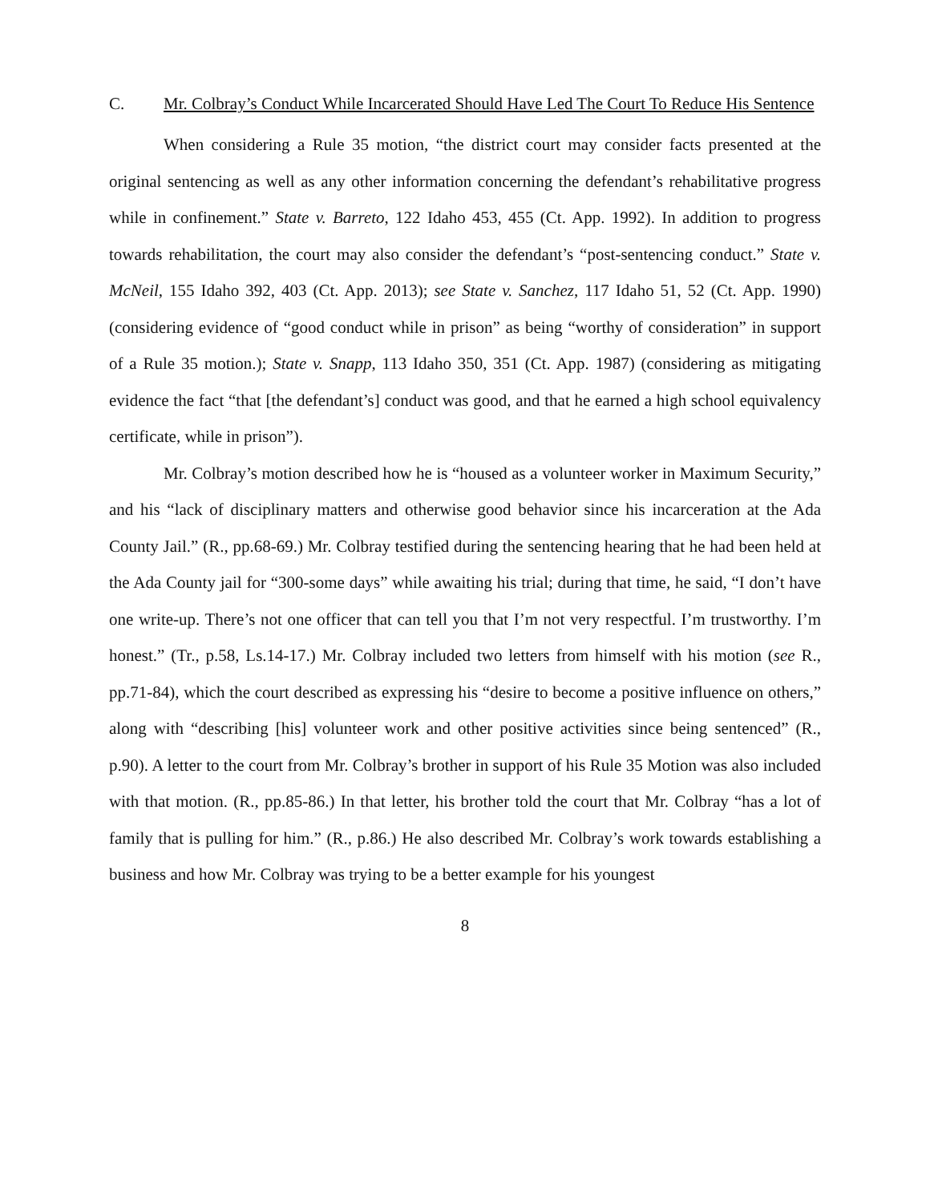C. Mr. Colbray’s Conduct While Incarcerated Should Have Led The Court To Reduce His Sentence
When considering a Rule 35 motion, “the district court may consider facts presented at the original sentencing as well as any other information concerning the defendant’s rehabilitative progress while in confinement.” State v. Barreto, 122 Idaho 453, 455 (Ct. App. 1992). In addition to progress towards rehabilitation, the court may also consider the defendant’s “post-sentencing conduct.” State v. McNeil, 155 Idaho 392, 403 (Ct. App. 2013); see State v. Sanchez, 117 Idaho 51, 52 (Ct. App. 1990) (considering evidence of “good conduct while in prison” as being “worthy of consideration” in support of a Rule 35 motion.); State v. Snapp, 113 Idaho 350, 351 (Ct. App. 1987) (considering as mitigating evidence the fact “that [the defendant’s] conduct was good, and that he earned a high school equivalency certificate, while in prison”).
Mr. Colbray’s motion described how he is “housed as a volunteer worker in Maximum Security,” and his “lack of disciplinary matters and otherwise good behavior since his incarceration at the Ada County Jail.” (R., pp.68-69.) Mr. Colbray testified during the sentencing hearing that he had been held at the Ada County jail for “300-some days” while awaiting his trial; during that time, he said, “I don’t have one write-up. There’s not one officer that can tell you that I’m not very respectful. I’m trustworthy. I’m honest.” (Tr., p.58, Ls.14-17.) Mr. Colbray included two letters from himself with his motion (see R., pp.71-84), which the court described as expressing his “desire to become a positive influence on others,” along with “describing [his] volunteer work and other positive activities since being sentenced” (R., p.90). A letter to the court from Mr. Colbray’s brother in support of his Rule 35 Motion was also included with that motion. (R., pp.85-86.) In that letter, his brother told the court that Mr. Colbray “has a lot of family that is pulling for him.” (R., p.86.) He also described Mr. Colbray’s work towards establishing a business and how Mr. Colbray was trying to be a better example for his youngest
8